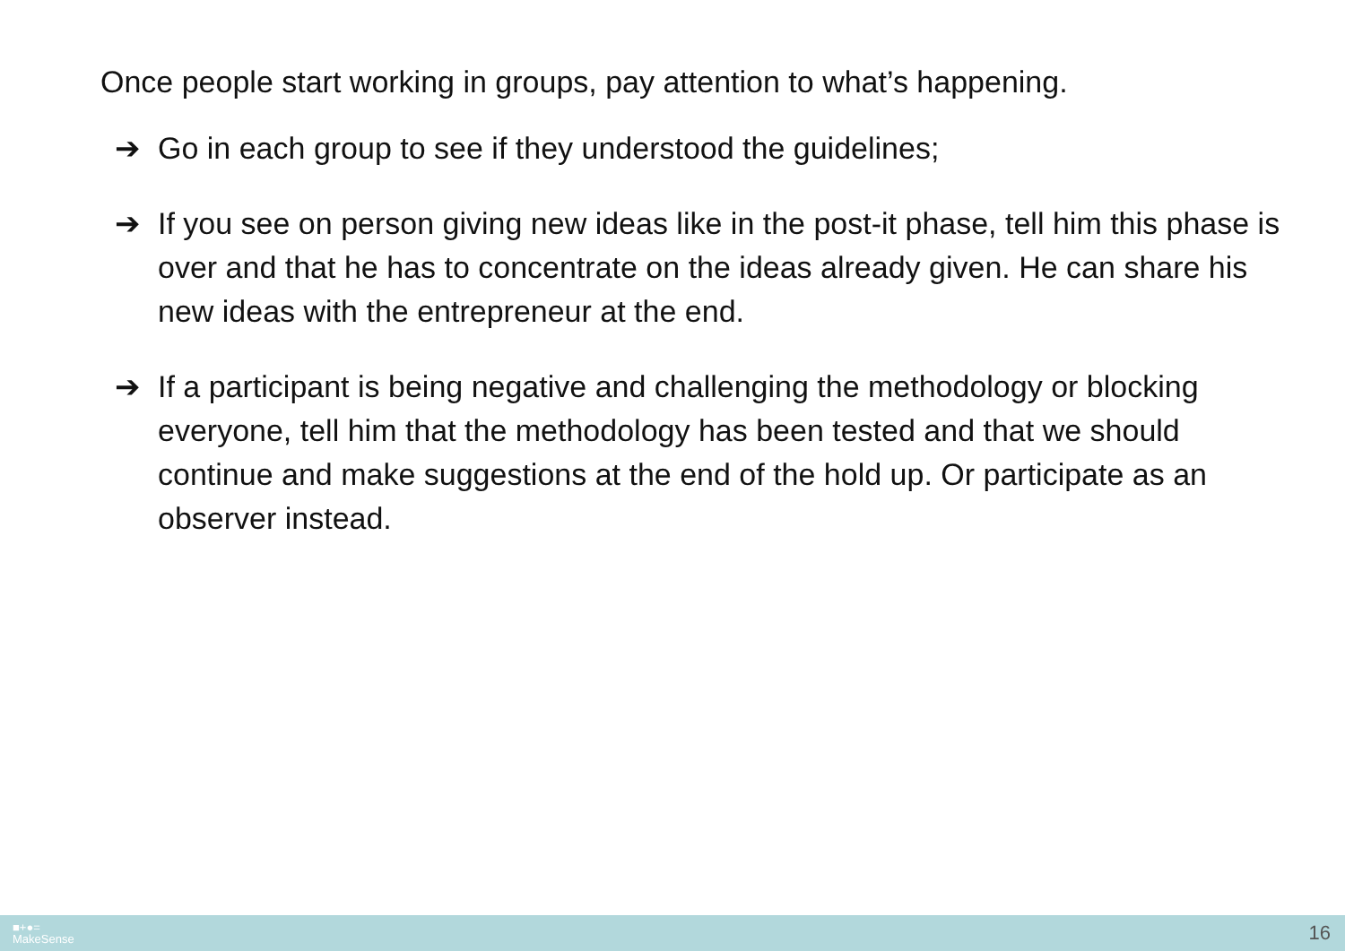Once people start working in groups, pay attention to what’s happening.
➔ Go in each group to see if they understood the guidelines;
➔ If you see on person giving new ideas like in the post-it phase, tell him this phase is over and that he has to concentrate on the ideas already given. He can share his new ideas with the entrepreneur at the end.
➔ If a participant is being negative and challenging the methodology or blocking everyone, tell him that the methodology has been tested and that we should continue and make suggestions at the end of the hold up. Or participate as an observer instead.
■+●=
MakeSense
16